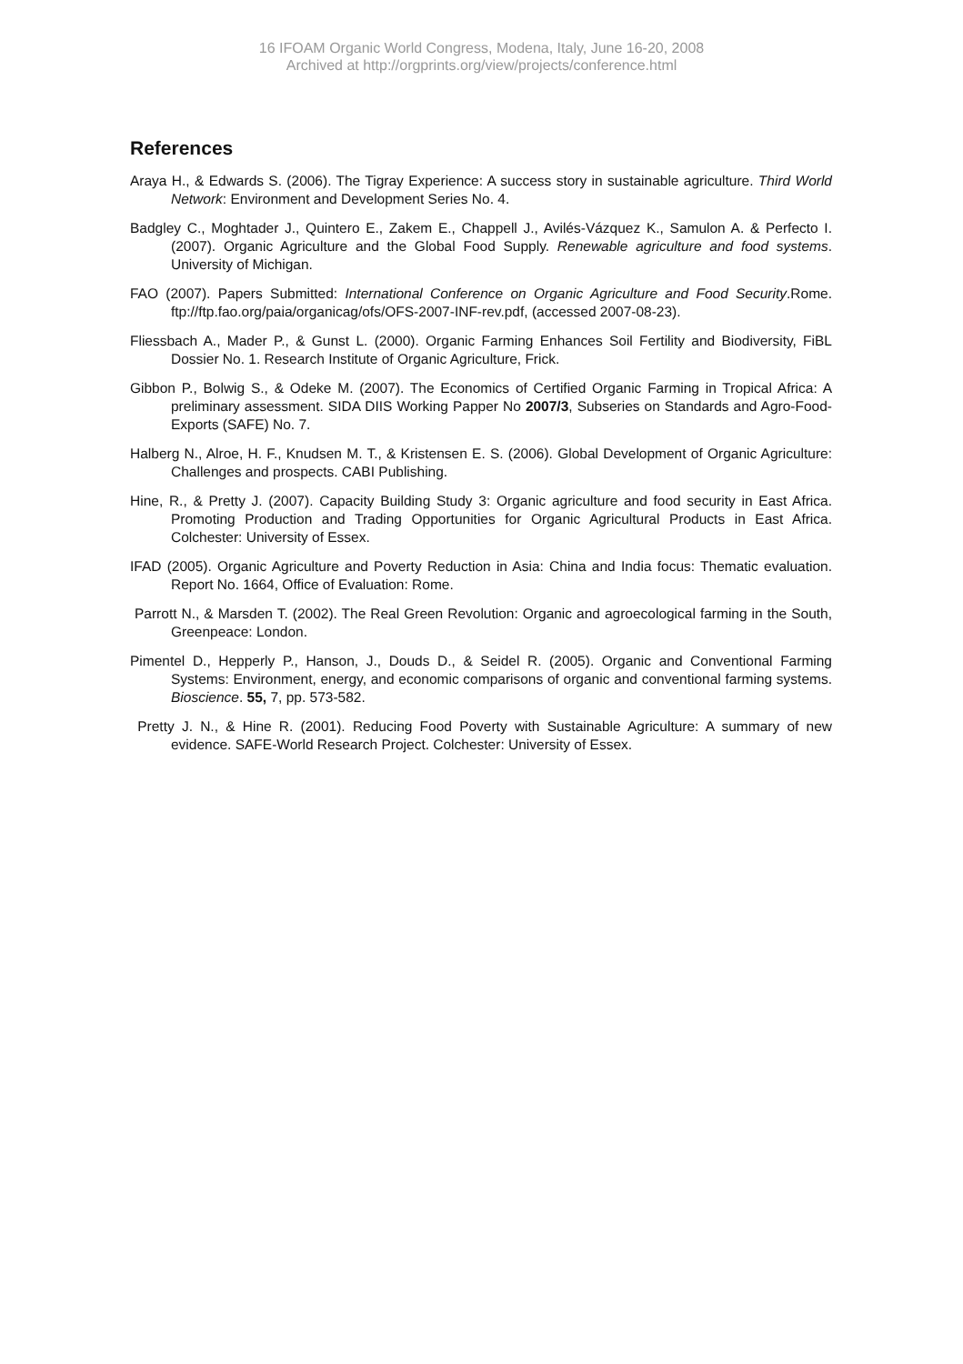16 IFOAM Organic World Congress, Modena, Italy, June 16-20, 2008
Archived at http://orgprints.org/view/projects/conference.html
References
Araya H., & Edwards S. (2006). The Tigray Experience: A success story in sustainable agriculture. Third World Network: Environment and Development Series No. 4.
Badgley C., Moghtader J., Quintero E., Zakem E., Chappell J., Avilés-Vázquez K., Samulon A. & Perfecto I. (2007). Organic Agriculture and the Global Food Supply. Renewable agriculture and food systems. University of Michigan.
FAO (2007). Papers Submitted: International Conference on Organic Agriculture and Food Security.Rome. ftp://ftp.fao.org/paia/organicag/ofs/OFS-2007-INF-rev.pdf, (accessed 2007-08-23).
Fliessbach A., Mader P., & Gunst L. (2000). Organic Farming Enhances Soil Fertility and Biodiversity, FiBL Dossier No. 1. Research Institute of Organic Agriculture, Frick.
Gibbon P., Bolwig S., & Odeke M. (2007). The Economics of Certified Organic Farming in Tropical Africa: A preliminary assessment. SIDA DIIS Working Papper No 2007/3, Subseries on Standards and Agro-Food-Exports (SAFE) No. 7.
Halberg N., Alroe, H. F., Knudsen M. T., & Kristensen E. S. (2006). Global Development of Organic Agriculture: Challenges and prospects. CABI Publishing.
Hine, R., & Pretty J. (2007). Capacity Building Study 3: Organic agriculture and food security in East Africa. Promoting Production and Trading Opportunities for Organic Agricultural Products in East Africa. Colchester: University of Essex.
IFAD (2005). Organic Agriculture and Poverty Reduction in Asia: China and India focus: Thematic evaluation. Report No. 1664, Office of Evaluation: Rome.
Parrott N., & Marsden T. (2002). The Real Green Revolution: Organic and agroecological farming in the South, Greenpeace: London.
Pimentel D., Hepperly P., Hanson, J., Douds D., & Seidel R. (2005). Organic and Conventional Farming Systems: Environment, energy, and economic comparisons of organic and conventional farming systems. Bioscience. 55, 7, pp. 573-582.
Pretty J. N., & Hine R. (2001). Reducing Food Poverty with Sustainable Agriculture: A summary of new evidence. SAFE-World Research Project. Colchester: University of Essex.